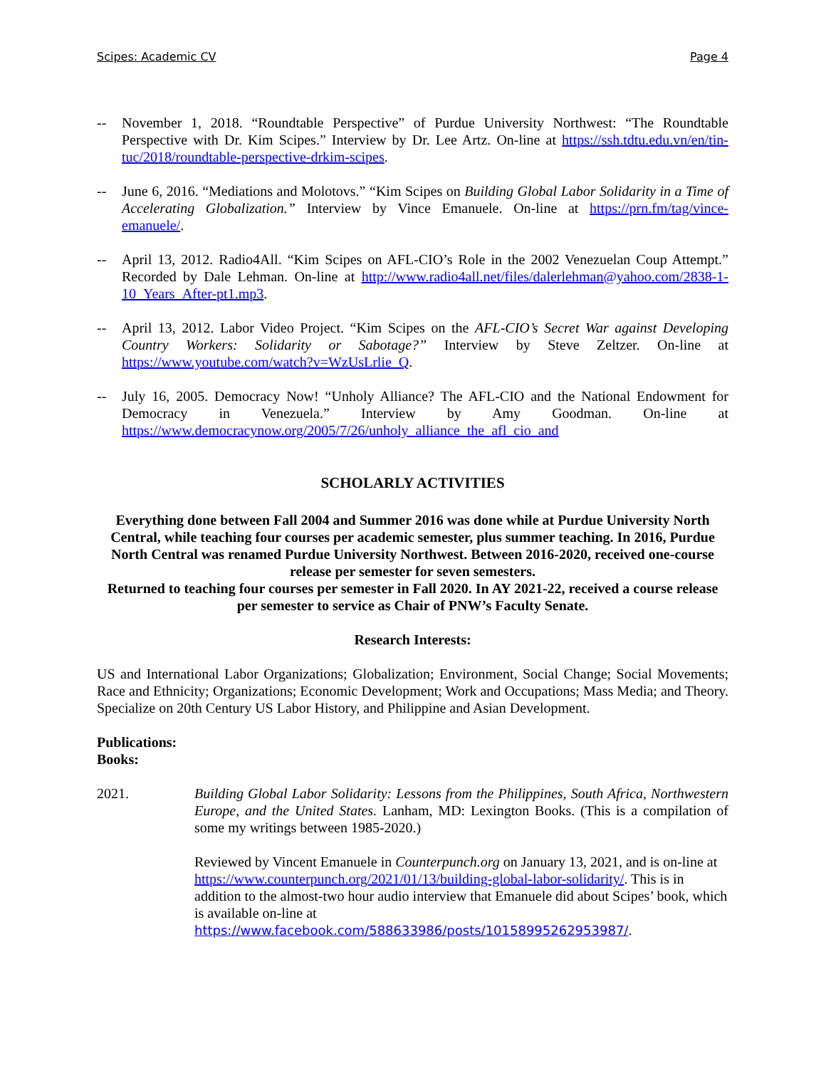Scipes: Academic CV Page 4
-- November 1, 2018. “Roundtable Perspective” of Purdue University Northwest: “The Roundtable Perspective with Dr. Kim Scipes.” Interview by Dr. Lee Artz. On-line at https://ssh.tdtu.edu.vn/en/tin-tuc/2018/roundtable-perspective-drkim-scipes.
-- June 6, 2016. “Mediations and Molotovs.” “Kim Scipes on Building Global Labor Solidarity in a Time of Accelerating Globalization.” Interview by Vince Emanuele. On-line at https://prn.fm/tag/vince-emanuele/.
-- April 13, 2012. Radio4All. “Kim Scipes on AFL-CIO’s Role in the 2002 Venezuelan Coup Attempt.” Recorded by Dale Lehman. On-line at http://www.radio4all.net/files/dalerlehman@yahoo.com/2838-1-10_Years_After-pt1.mp3.
-- April 13, 2012. Labor Video Project. “Kim Scipes on the AFL-CIO’s Secret War against Developing Country Workers: Solidarity or Sabotage?” Interview by Steve Zeltzer. On-line at https://www.youtube.com/watch?v=WzUsLrlie_Q.
-- July 16, 2005. Democracy Now! “Unholy Alliance? The AFL-CIO and the National Endowment for Democracy in Venezuela.” Interview by Amy Goodman. On-line at https://www.democracynow.org/2005/7/26/unholy_alliance_the_afl_cio_and
SCHOLARLY ACTIVITIES
Everything done between Fall 2004 and Summer 2016 was done while at Purdue University North Central, while teaching four courses per academic semester, plus summer teaching. In 2016, Purdue North Central was renamed Purdue University Northwest. Between 2016-2020, received one-course release per semester for seven semesters.
Returned to teaching four courses per semester in Fall 2020. In AY 2021-22, received a course release per semester to service as Chair of PNW’s Faculty Senate.
Research Interests:
US and International Labor Organizations; Globalization; Environment, Social Change; Social Movements; Race and Ethnicity; Organizations; Economic Development; Work and Occupations; Mass Media; and Theory. Specialize on 20th Century US Labor History, and Philippine and Asian Development.
Publications:
Books:
2021. Building Global Labor Solidarity: Lessons from the Philippines, South Africa, Northwestern Europe, and the United States. Lanham, MD: Lexington Books. (This is a compilation of some my writings between 1985-2020.)
Reviewed by Vincent Emanuele in Counterpunch.org on January 13, 2021, and is on-line at https://www.counterpunch.org/2021/01/13/building-global-labor-solidarity/. This is in addition to the almost-two hour audio interview that Emanuele did about Scipes’ book, which is available on-line at https://www.facebook.com/588633986/posts/10158995262953987/.